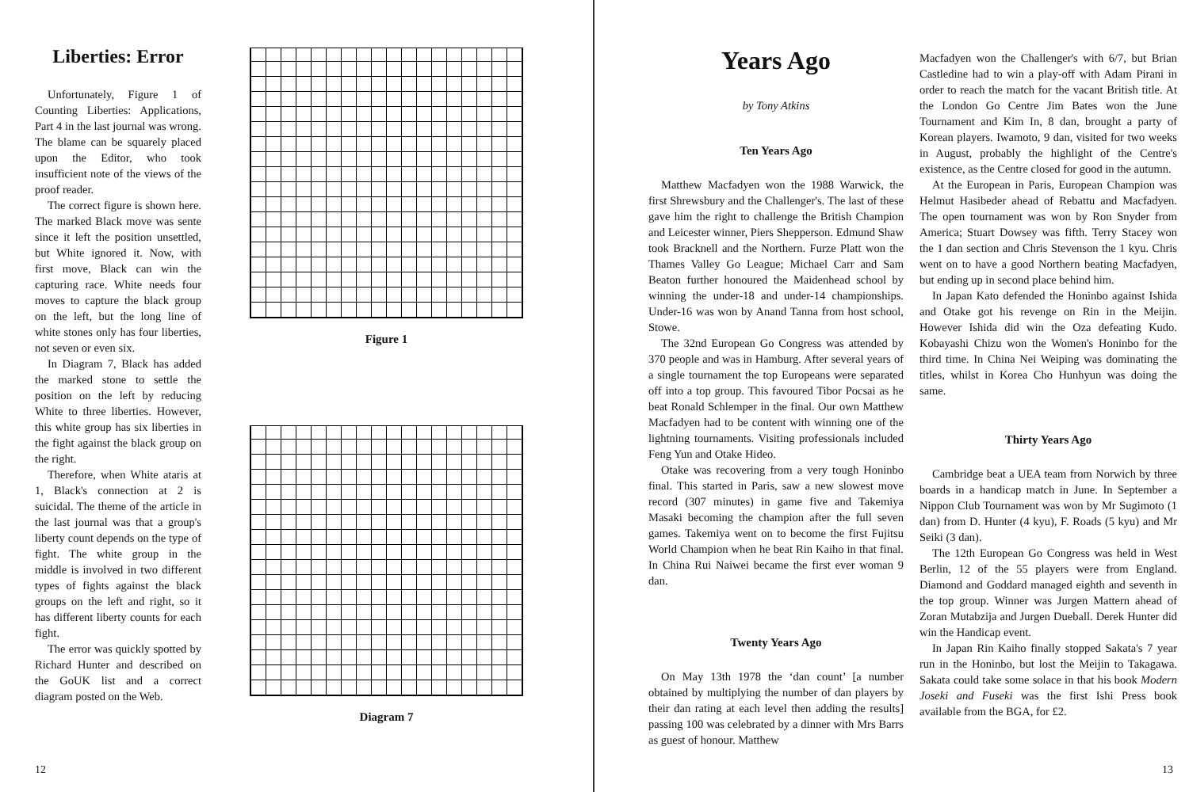Liberties: Error
Unfortunately, Figure 1 of Counting Liberties: Applications, Part 4 in the last journal was wrong. The blame can be squarely placed upon the Editor, who took insufficient note of the views of the proof reader.
The correct figure is shown here. The marked Black move was sente since it left the position unsettled, but White ignored it. Now, with first move, Black can win the capturing race. White needs four moves to capture the black group on the left, but the long line of white stones only has four liberties, not seven or even six.
In Diagram 7, Black has added the marked stone to settle the position on the left by reducing White to three liberties. However, this white group has six liberties in the fight against the black group on the right.
Therefore, when White ataris at 1, Black's connection at 2 is suicidal. The theme of the article in the last journal was that a group's liberty count depends on the type of fight. The white group in the middle is involved in two different types of fights against the black groups on the left and right, so it has different liberty counts for each fight.
The error was quickly spotted by Richard Hunter and described on the GoUK list and a correct diagram posted on the Web.
Figure 1
Diagram 7
12
Years Ago
by Tony Atkins
Ten Years Ago
Matthew Macfadyen won the 1988 Warwick, the first Shrewsbury and the Challenger's. The last of these gave him the right to challenge the British Champion and Leicester winner, Piers Shepperson. Edmund Shaw took Bracknell and the Northern. Furze Platt won the Thames Valley Go League; Michael Carr and Sam Beaton further honoured the Maidenhead school by winning the under-18 and under-14 championships. Under-16 was won by Anand Tanna from host school, Stowe.
The 32nd European Go Congress was attended by 370 people and was in Hamburg. After several years of a single tournament the top Europeans were separated off into a top group. This favoured Tibor Pocsai as he beat Ronald Schlemper in the final. Our own Matthew Macfadyen had to be content with winning one of the lightning tournaments. Visiting professionals included Feng Yun and Otake Hideo.
Otake was recovering from a very tough Honinbo final. This started in Paris, saw a new slowest move record (307 minutes) in game five and Takemiya Masaki becoming the champion after the full seven games. Takemiya went on to become the first Fujitsu World Champion when he beat Rin Kaiho in that final. In China Rui Naiwei became the first ever woman 9 dan.
Twenty Years Ago
On May 13th 1978 the ‘dan count’ [a number obtained by multiplying the number of dan players by their dan rating at each level then adding the results] passing 100 was celebrated by a dinner with Mrs Barrs as guest of honour. Matthew
Macfadyen won the Challenger's with 6/7, but Brian Castledine had to win a play-off with Adam Pirani in order to reach the match for the vacant British title. At the London Go Centre Jim Bates won the June Tournament and Kim In, 8 dan, brought a party of Korean players. Iwamoto, 9 dan, visited for two weeks in August, probably the highlight of the Centre's existence, as the Centre closed for good in the autumn.
At the European in Paris, European Champion was Helmut Hasibeder ahead of Rebattu and Macfadyen. The open tournament was won by Ron Snyder from America; Stuart Dowsey was fifth. Terry Stacey won the 1 dan section and Chris Stevenson the 1 kyu. Chris went on to have a good Northern beating Macfadyen, but ending up in second place behind him.
In Japan Kato defended the Honinbo against Ishida and Otake got his revenge on Rin in the Meijin. However Ishida did win the Oza defeating Kudo. Kobayashi Chizu won the Women's Honinbo for the third time. In China Nei Weiping was dominating the titles, whilst in Korea Cho Hunhyun was doing the same.
Thirty Years Ago
Cambridge beat a UEA team from Norwich by three boards in a handicap match in June. In September a Nippon Club Tournament was won by Mr Sugimoto (1 dan) from D. Hunter (4 kyu), F. Roads (5 kyu) and Mr Seiki (3 dan).
The 12th European Go Congress was held in West Berlin, 12 of the 55 players were from England. Diamond and Goddard managed eighth and seventh in the top group. Winner was Jurgen Mattern ahead of Zoran Mutabzija and Jurgen Dueball. Derek Hunter did win the Handicap event.
In Japan Rin Kaiho finally stopped Sakata's 7 year run in the Honinbo, but lost the Meijin to Takagawa. Sakata could take some solace in that his book Modern Joseki and Fuseki was the first Ishi Press book available from the BGA, for £2.
13